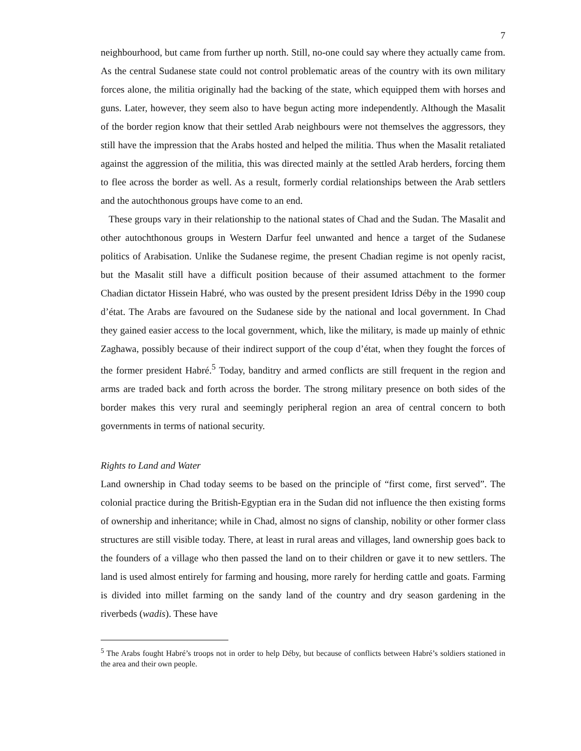7
neighbourhood, but came from further up north. Still, no-one could say where they actually came from. As the central Sudanese state could not control problematic areas of the country with its own military forces alone, the militia originally had the backing of the state, which equipped them with horses and guns. Later, however, they seem also to have begun acting more independently. Although the Masalit of the border region know that their settled Arab neighbours were not themselves the aggressors, they still have the impression that the Arabs hosted and helped the militia. Thus when the Masalit retaliated against the aggression of the militia, this was directed mainly at the settled Arab herders, forcing them to flee across the border as well. As a result, formerly cordial relationships between the Arab settlers and the autochthonous groups have come to an end.
These groups vary in their relationship to the national states of Chad and the Sudan. The Masalit and other autochthonous groups in Western Darfur feel unwanted and hence a target of the Sudanese politics of Arabisation. Unlike the Sudanese regime, the present Chadian regime is not openly racist, but the Masalit still have a difficult position because of their assumed attachment to the former Chadian dictator Hissein Habré, who was ousted by the present president Idriss Déby in the 1990 coup d’état. The Arabs are favoured on the Sudanese side by the national and local government. In Chad they gained easier access to the local government, which, like the military, is made up mainly of ethnic Zaghawa, possibly because of their indirect support of the coup d’état, when they fought the forces of the former president Habré.<sup>5</sup> Today, banditry and armed conflicts are still frequent in the region and arms are traded back and forth across the border. The strong military presence on both sides of the border makes this very rural and seemingly peripheral region an area of central concern to both governments in terms of national security.
Rights to Land and Water
Land ownership in Chad today seems to be based on the principle of “first come, first served”. The colonial practice during the British-Egyptian era in the Sudan did not influence the then existing forms of ownership and inheritance; while in Chad, almost no signs of clanship, nobility or other former class structures are still visible today. There, at least in rural areas and villages, land ownership goes back to the founders of a village who then passed the land on to their children or gave it to new settlers. The land is used almost entirely for farming and housing, more rarely for herding cattle and goats. Farming is divided into millet farming on the sandy land of the country and dry season gardening in the riverbeds (wadis). These have
<sup>5</sup> The Arabs fought Habré’s troops not in order to help Déby, but because of conflicts between Habré’s soldiers stationed in the area and their own people.